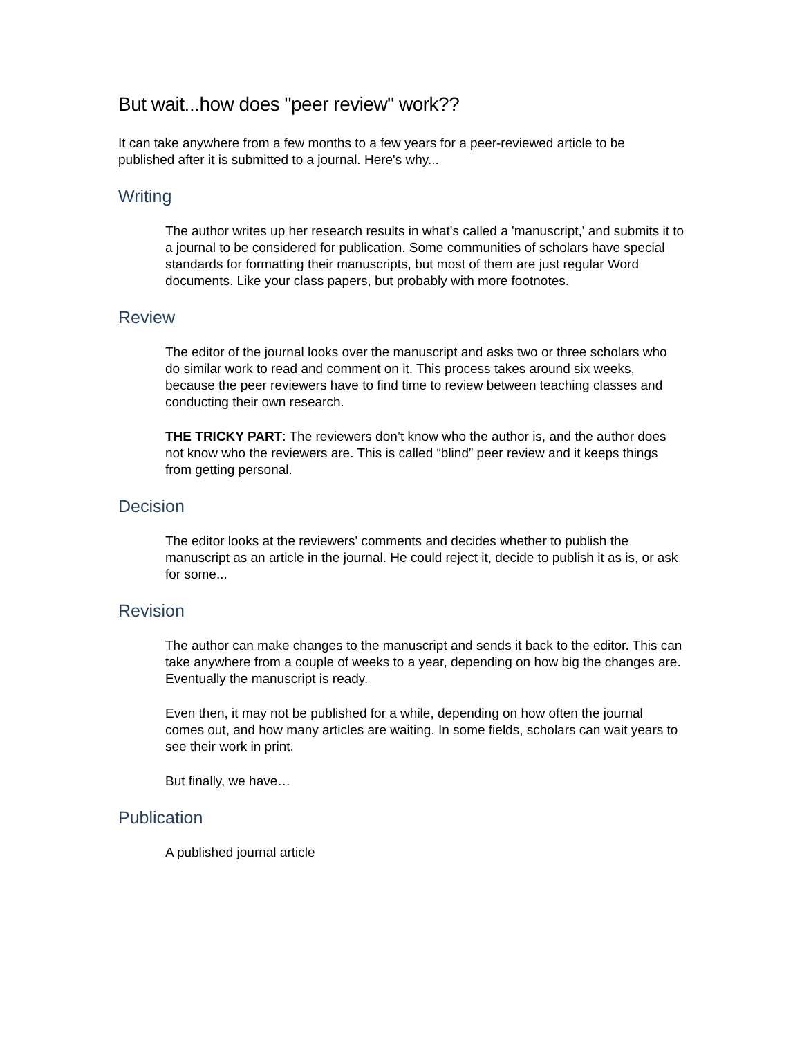But wait...how does "peer review" work??
It can take anywhere from a few months to a few years for a peer-reviewed article to be published after it is submitted to a journal. Here's why...
Writing
The author writes up her research results in what's called a 'manuscript,' and submits it to a journal to be considered for publication. Some communities of scholars have special standards for formatting their manuscripts, but most of them are just regular Word documents. Like your class papers, but probably with more footnotes.
Review
The editor of the journal looks over the manuscript and asks two or three scholars who do similar work to read and comment on it. This process takes around six weeks, because the peer reviewers have to find time to review between teaching classes and conducting their own research.
THE TRICKY PART: The reviewers don’t know who the author is, and the author does not know who the reviewers are. This is called “blind” peer review and it keeps things from getting personal.
Decision
The editor looks at the reviewers' comments and decides whether to publish the manuscript as an article in the journal. He could reject it, decide to publish it as is, or ask for some...
Revision
The author can make changes to the manuscript and sends it back to the editor. This can take anywhere from a couple of weeks to a year, depending on how big the changes are. Eventually the manuscript is ready.
Even then, it may not be published for a while, depending on how often the journal comes out, and how many articles are waiting. In some fields, scholars can wait years to see their work in print.
But finally, we have…
Publication
A published journal article